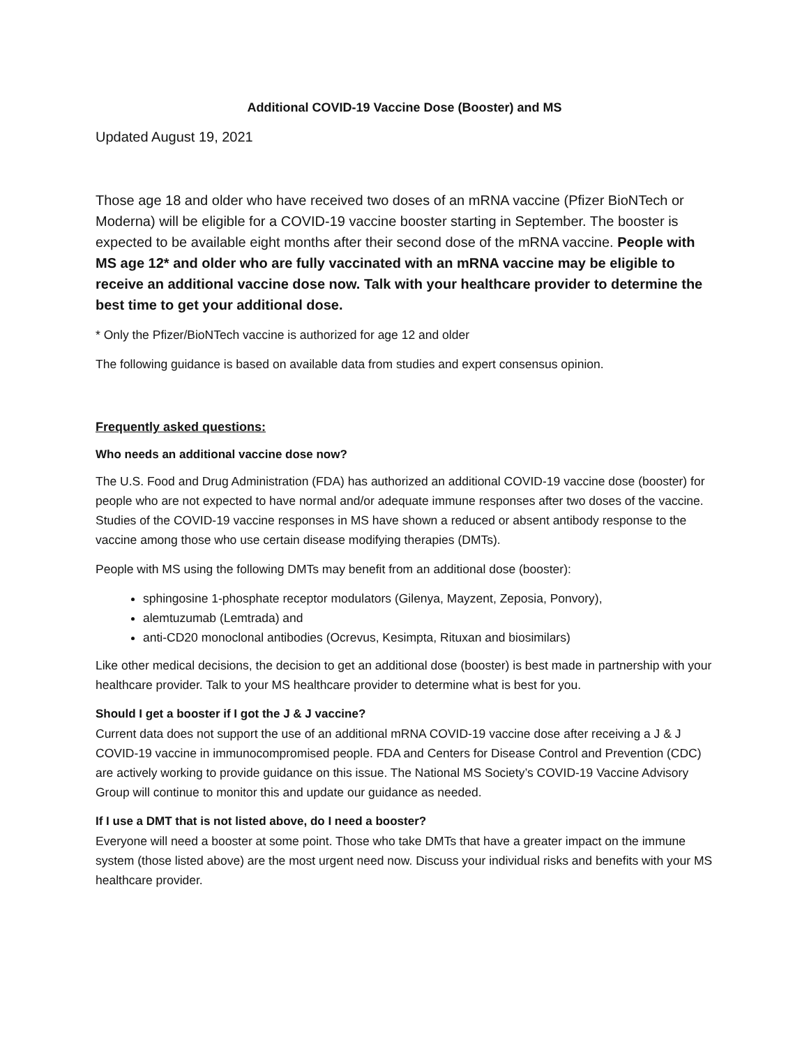Additional COVID-19 Vaccine Dose (Booster) and MS
Updated August 19, 2021
Those age 18 and older who have received two doses of an mRNA vaccine (Pfizer BioNTech or Moderna) will be eligible for a COVID-19 vaccine booster starting in September. The booster is expected to be available eight months after their second dose of the mRNA vaccine. People with MS age 12* and older who are fully vaccinated with an mRNA vaccine may be eligible to receive an additional vaccine dose now. Talk with your healthcare provider to determine the best time to get your additional dose.
* Only the Pfizer/BioNTech vaccine is authorized for age 12 and older
The following guidance is based on available data from studies and expert consensus opinion.
Frequently asked questions:
Who needs an additional vaccine dose now?
The U.S. Food and Drug Administration (FDA) has authorized an additional COVID-19 vaccine dose (booster) for people who are not expected to have normal and/or adequate immune responses after two doses of the vaccine. Studies of the COVID-19 vaccine responses in MS have shown a reduced or absent antibody response to the vaccine among those who use certain disease modifying therapies (DMTs).
People with MS using the following DMTs may benefit from an additional dose (booster):
sphingosine 1-phosphate receptor modulators (Gilenya, Mayzent, Zeposia, Ponvory),
alemtuzumab (Lemtrada) and
anti-CD20 monoclonal antibodies (Ocrevus, Kesimpta, Rituxan and biosimilars)
Like other medical decisions, the decision to get an additional dose (booster) is best made in partnership with your healthcare provider. Talk to your MS healthcare provider to determine what is best for you.
Should I get a booster if I got the J & J vaccine?
Current data does not support the use of an additional mRNA COVID-19 vaccine dose after receiving a J & J COVID-19 vaccine in immunocompromised people. FDA and Centers for Disease Control and Prevention (CDC) are actively working to provide guidance on this issue. The National MS Society’s COVID-19 Vaccine Advisory Group will continue to monitor this and update our guidance as needed.
If I use a DMT that is not listed above, do I need a booster?
Everyone will need a booster at some point. Those who take DMTs that have a greater impact on the immune system (those listed above) are the most urgent need now. Discuss your individual risks and benefits with your MS healthcare provider.